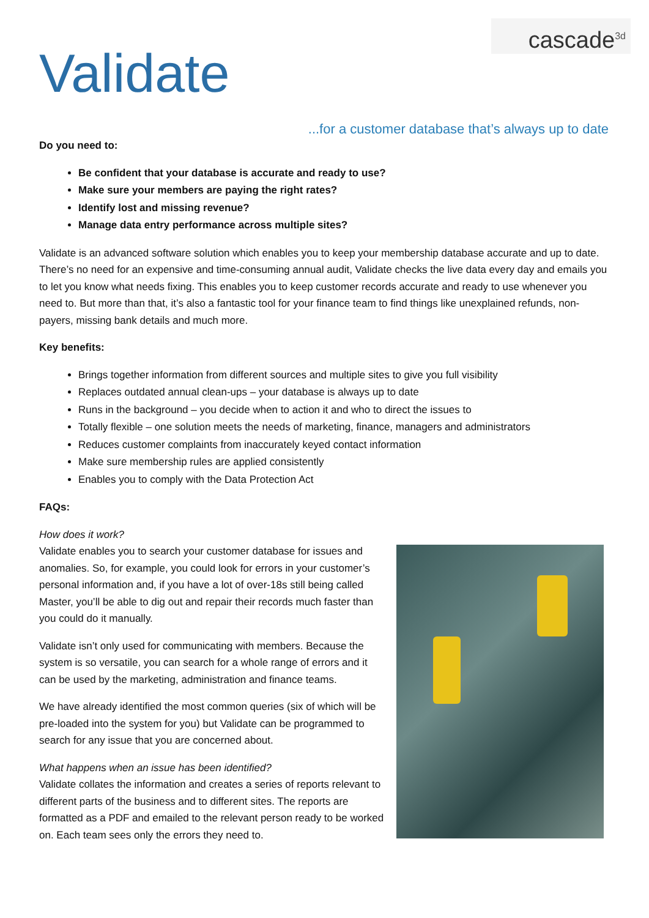cascade<sup>3d</sup>
Validate
...for a customer database that’s always up to date
Do you need to:
Be confident that your database is accurate and ready to use?
Make sure your members are paying the right rates?
Identify lost and missing revenue?
Manage data entry performance across multiple sites?
Validate is an advanced software solution which enables you to keep your membership database accurate and up to date. There’s no need for an expensive and time-consuming annual audit, Validate checks the live data every day and emails you to let you know what needs fixing. This enables you to keep customer records accurate and ready to use whenever you need to. But more than that, it’s also a fantastic tool for your finance team to find things like unexplained refunds, non-payers, missing bank details and much more.
Key benefits:
Brings together information from different sources and multiple sites to give you full visibility
Replaces outdated annual clean-ups – your database is always up to date
Runs in the background – you decide when to action it and who to direct the issues to
Totally flexible – one solution meets the needs of marketing, finance, managers and administrators
Reduces customer complaints from inaccurately keyed contact information
Make sure membership rules are applied consistently
Enables you to comply with the Data Protection Act
FAQs:
How does it work?
Validate enables you to search your customer database for issues and anomalies. So, for example, you could look for errors in your customer’s personal information and, if you have a lot of over-18s still being called Master, you’ll be able to dig out and repair their records much faster than you could do it manually.
Validate isn’t only used for communicating with members. Because the system is so versatile, you can search for a whole range of errors and it can be used by the marketing, administration and finance teams.
We have already identified the most common queries (six of which will be pre-loaded into the system for you) but Validate can be programmed to search for any issue that you are concerned about.
What happens when an issue has been identified?
Validate collates the information and creates a series of reports relevant to different parts of the business and to different sites. The reports are formatted as a PDF and emailed to the relevant person ready to be worked on. Each team sees only the errors they need to.